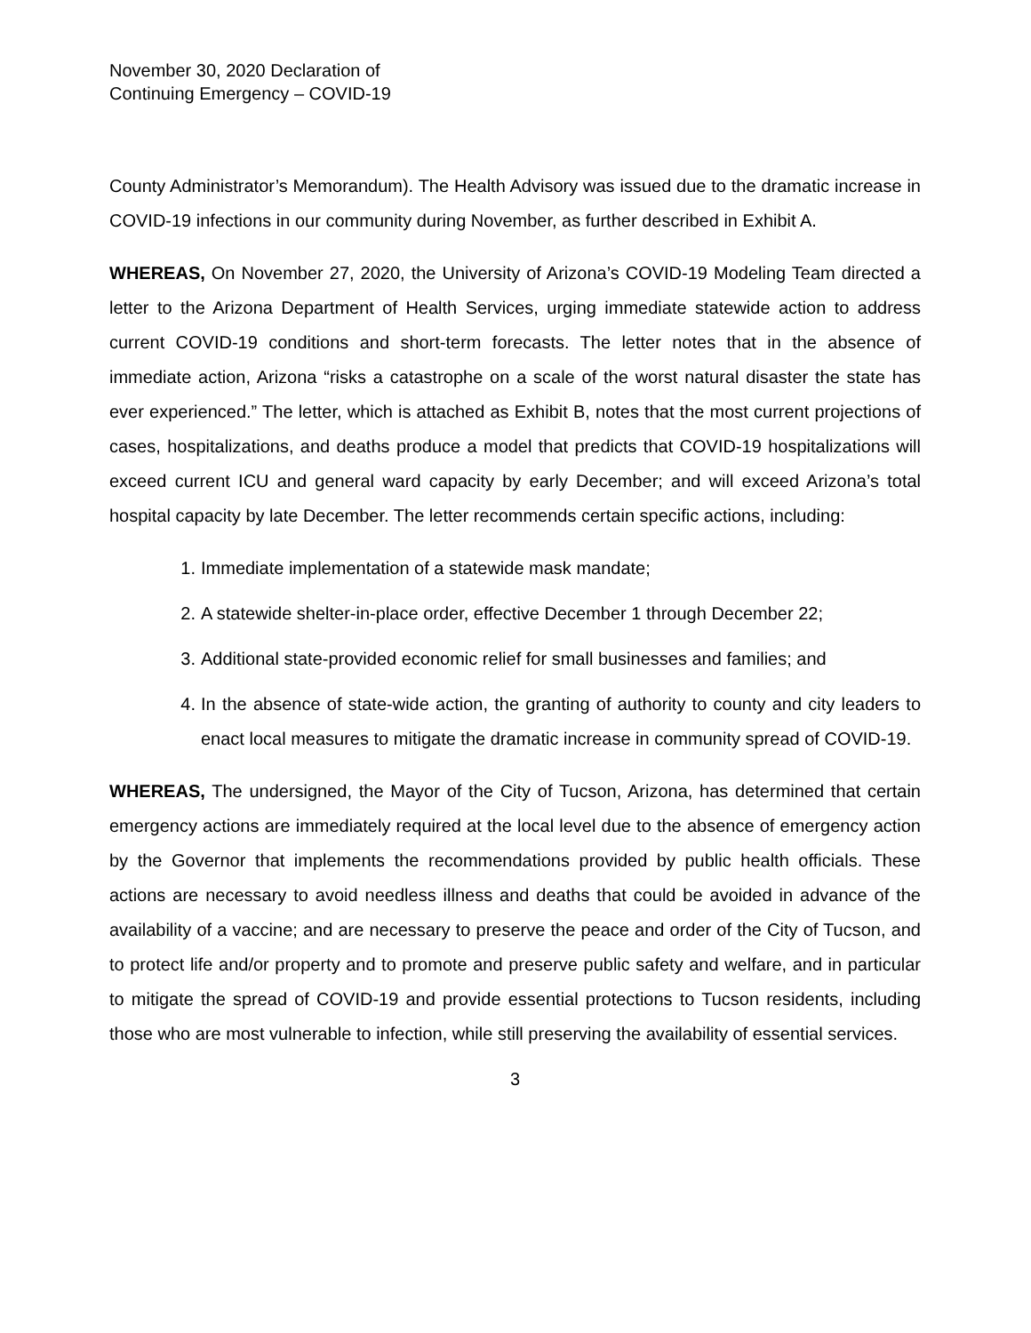November 30, 2020 Declaration of
Continuing Emergency – COVID-19
County Administrator’s Memorandum). The Health Advisory was issued due to the dramatic increase in COVID-19 infections in our community during November, as further described in Exhibit A.
WHEREAS, On November 27, 2020, the University of Arizona’s COVID-19 Modeling Team directed a letter to the Arizona Department of Health Services, urging immediate statewide action to address current COVID-19 conditions and short-term forecasts. The letter notes that in the absence of immediate action, Arizona “risks a catastrophe on a scale of the worst natural disaster the state has ever experienced.” The letter, which is attached as Exhibit B, notes that the most current projections of cases, hospitalizations, and deaths produce a model that predicts that COVID-19 hospitalizations will exceed current ICU and general ward capacity by early December; and will exceed Arizona’s total hospital capacity by late December. The letter recommends certain specific actions, including:
1. Immediate implementation of a statewide mask mandate;
2. A statewide shelter-in-place order, effective December 1 through December 22;
3. Additional state-provided economic relief for small businesses and families; and
4. In the absence of state-wide action, the granting of authority to county and city leaders to enact local measures to mitigate the dramatic increase in community spread of COVID-19.
WHEREAS, The undersigned, the Mayor of the City of Tucson, Arizona, has determined that certain emergency actions are immediately required at the local level due to the absence of emergency action by the Governor that implements the recommendations provided by public health officials. These actions are necessary to avoid needless illness and deaths that could be avoided in advance of the availability of a vaccine; and are necessary to preserve the peace and order of the City of Tucson, and to protect life and/or property and to promote and preserve public safety and welfare, and in particular to mitigate the spread of COVID-19 and provide essential protections to Tucson residents, including those who are most vulnerable to infection, while still preserving the availability of essential services.
3